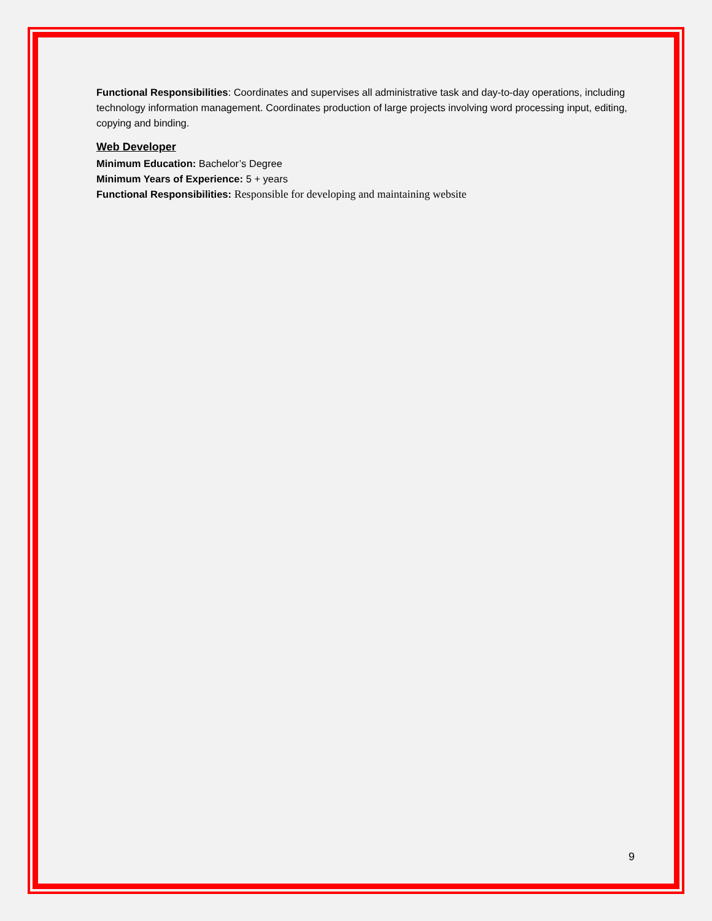Functional Responsibilities: Coordinates and supervises all administrative task and day-to-day operations, including technology information management. Coordinates production of large projects involving word processing input, editing, copying and binding.
Web Developer
Minimum Education: Bachelor’s Degree
Minimum Years of Experience: 5 + years
Functional Responsibilities: Responsible for developing and maintaining website
9